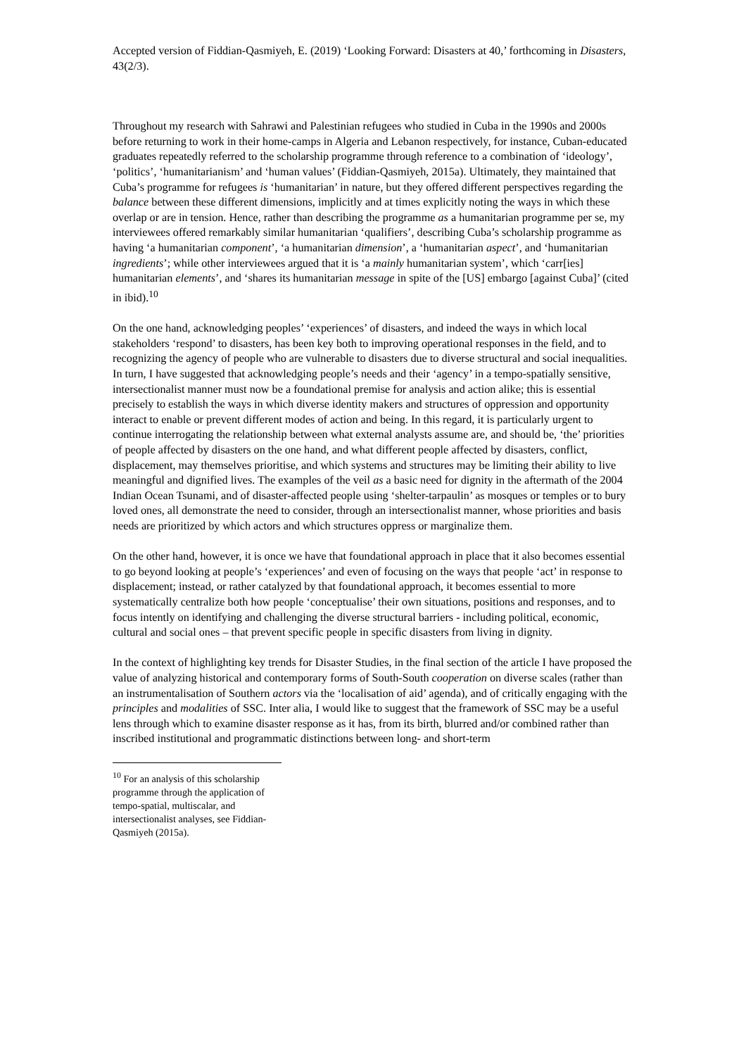Accepted version of Fiddian-Qasmiyeh, E. (2019) ‘Looking Forward: Disasters at 40,’ forthcoming in Disasters, 43(2/3).
Throughout my research with Sahrawi and Palestinian refugees who studied in Cuba in the 1990s and 2000s before returning to work in their home-camps in Algeria and Lebanon respectively, for instance, Cuban-educated graduates repeatedly referred to the scholarship programme through reference to a combination of ‘ideology’, ‘politics’, ‘humanitarianism’ and ‘human values’ (Fiddian-Qasmiyeh, 2015a). Ultimately, they maintained that Cuba’s programme for refugees is ‘humanitarian’ in nature, but they offered different perspectives regarding the balance between these different dimensions, implicitly and at times explicitly noting the ways in which these overlap or are in tension. Hence, rather than describing the programme as a humanitarian programme per se, my interviewees offered remarkably similar humanitarian ‘qualifiers’, describing Cuba’s scholarship programme as having ‘a humanitarian component’, ‘a humanitarian dimension’, a ‘humanitarian aspect’, and ‘humanitarian ingredients’; while other interviewees argued that it is ‘a mainly humanitarian system’, which ‘carr[ies] humanitarian elements’, and ‘shares its humanitarian message in spite of the [US] embargo [against Cuba]’ (cited in ibid).<sup>10</sup>
On the one hand, acknowledging peoples’ ‘experiences’ of disasters, and indeed the ways in which local stakeholders ‘respond’ to disasters, has been key both to improving operational responses in the field, and to recognizing the agency of people who are vulnerable to disasters due to diverse structural and social inequalities. In turn, I have suggested that acknowledging people’s needs and their ‘agency’ in a tempo-spatially sensitive, intersectionalist manner must now be a foundational premise for analysis and action alike; this is essential precisely to establish the ways in which diverse identity makers and structures of oppression and opportunity interact to enable or prevent different modes of action and being. In this regard, it is particularly urgent to continue interrogating the relationship between what external analysts assume are, and should be, ‘the’ priorities of people affected by disasters on the one hand, and what different people affected by disasters, conflict, displacement, may themselves prioritise, and which systems and structures may be limiting their ability to live meaningful and dignified lives. The examples of the veil as a basic need for dignity in the aftermath of the 2004 Indian Ocean Tsunami, and of disaster-affected people using ‘shelter-tarpaulin’ as mosques or temples or to bury loved ones, all demonstrate the need to consider, through an intersectionalist manner, whose priorities and basis needs are prioritized by which actors and which structures oppress or marginalize them.
On the other hand, however, it is once we have that foundational approach in place that it also becomes essential to go beyond looking at people’s ‘experiences’ and even of focusing on the ways that people ‘act’ in response to displacement; instead, or rather catalyzed by that foundational approach, it becomes essential to more systematically centralize both how people ‘conceptualise’ their own situations, positions and responses, and to focus intently on identifying and challenging the diverse structural barriers - including political, economic, cultural and social ones – that prevent specific people in specific disasters from living in dignity.
In the context of highlighting key trends for Disaster Studies, in the final section of the article I have proposed the value of analyzing historical and contemporary forms of South-South cooperation on diverse scales (rather than an instrumentalisation of Southern actors via the ‘localisation of aid’ agenda), and of critically engaging with the principles and modalities of SSC. Inter alia, I would like to suggest that the framework of SSC may be a useful lens through which to examine disaster response as it has, from its birth, blurred and/or combined rather than inscribed institutional and programmatic distinctions between long- and short-term
<sup>10</sup> For an analysis of this scholarship programme through the application of tempo-spatial, multiscalar, and intersectionalist analyses, see Fiddian-Qasmiyeh (2015a).